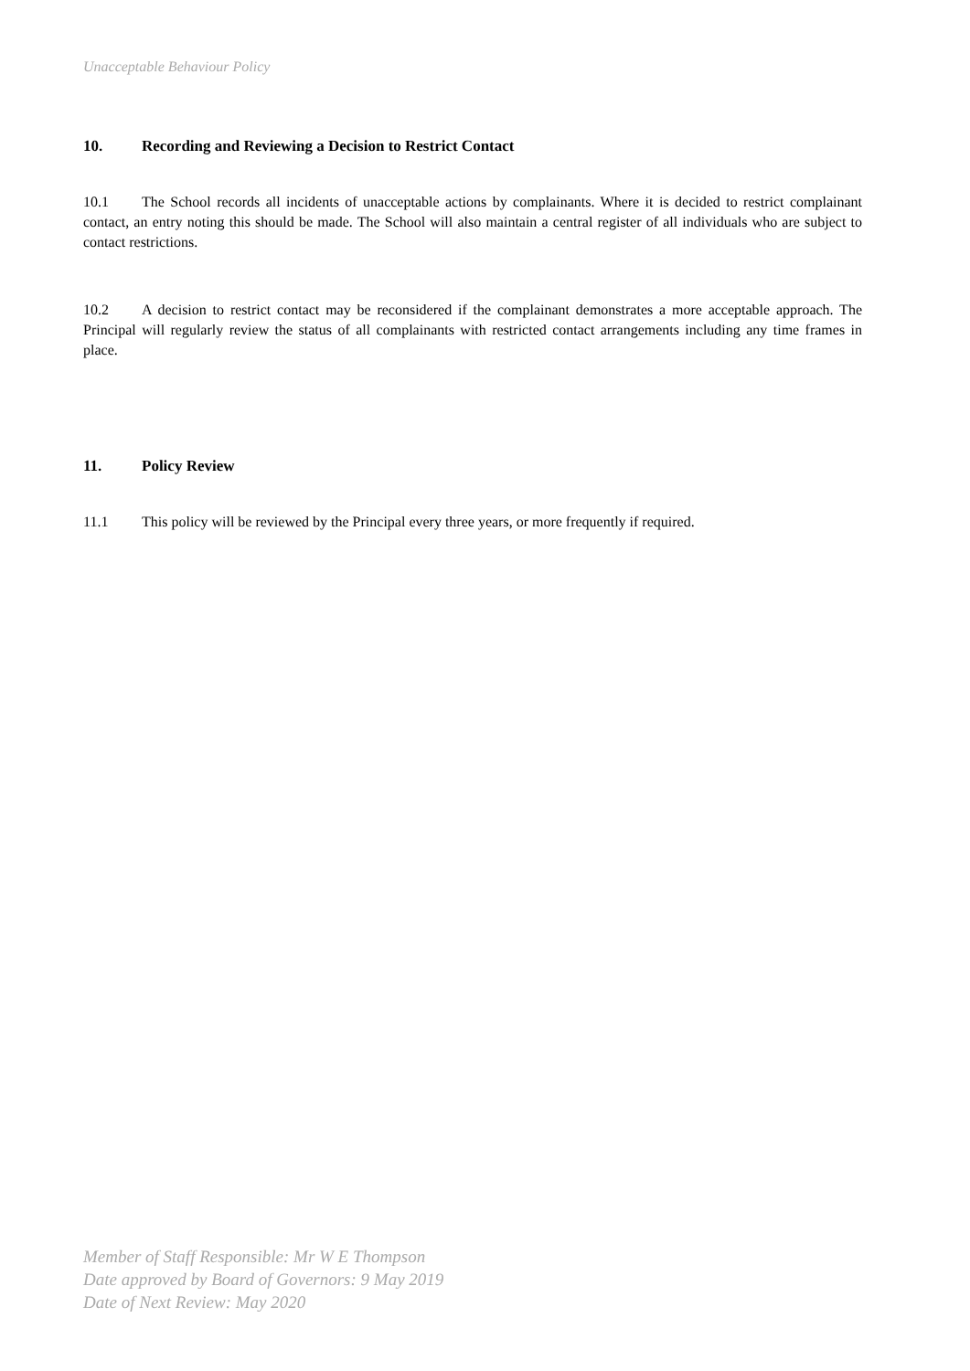Unacceptable Behaviour Policy
10. Recording and Reviewing a Decision to Restrict Contact
10.1 The School records all incidents of unacceptable actions by complainants. Where it is decided to restrict complainant contact, an entry noting this should be made. The School will also maintain a central register of all individuals who are subject to contact restrictions.
10.2 A decision to restrict contact may be reconsidered if the complainant demonstrates a more acceptable approach. The Principal will regularly review the status of all complainants with restricted contact arrangements including any time frames in place.
11. Policy Review
11.1 This policy will be reviewed by the Principal every three years, or more frequently if required.
Member of Staff Responsible: Mr W E Thompson
Date approved by Board of Governors: 9 May 2019
Date of Next Review: May 2020